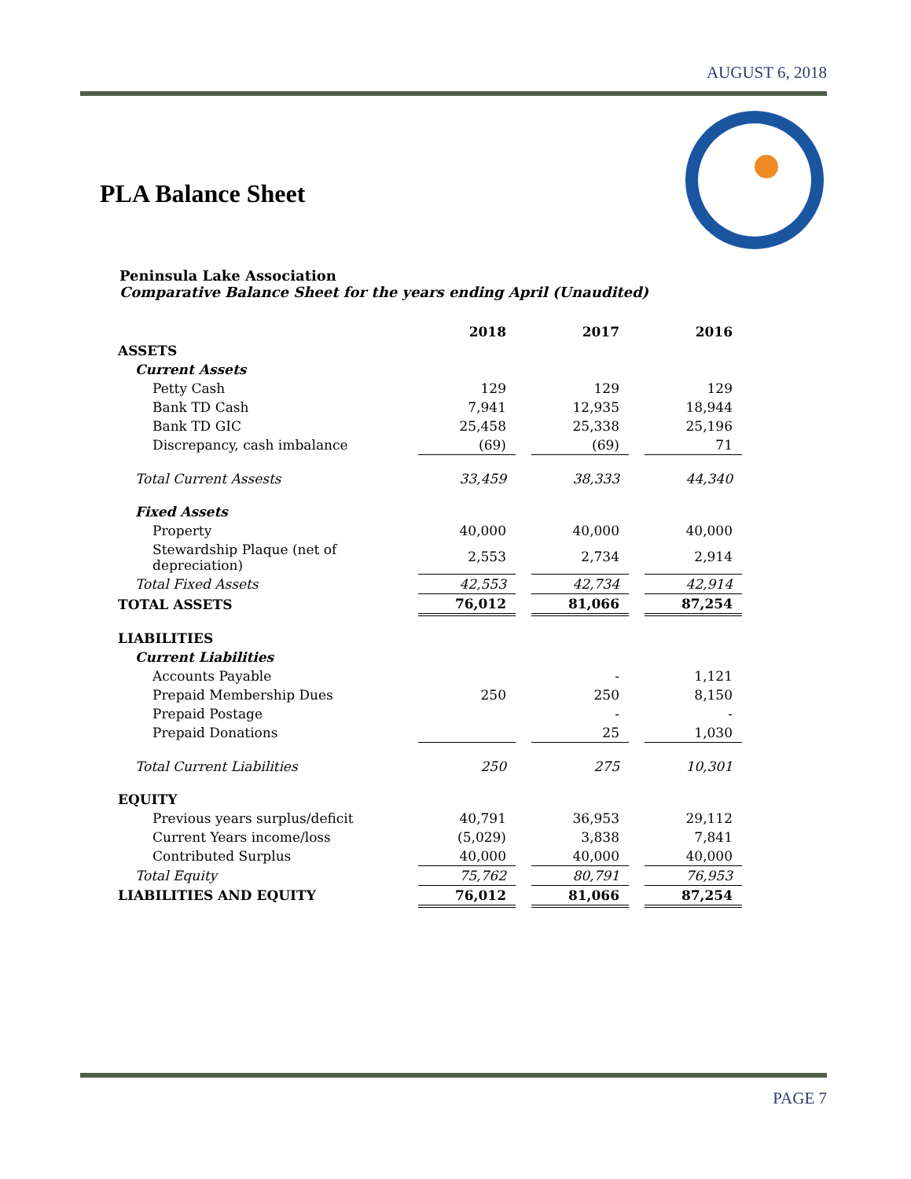AUGUST 6, 2018
PLA Balance Sheet
Peninsula Lake Association
Comparative Balance Sheet for the years ending April (Unaudited)
| | 2018 | | 2017 | | 2016 |
| --- | --- | --- | --- | --- | --- |
| ASSETS | | | | | |
| Current Assets | | | | | |
| Petty Cash | 129 | | 129 | | 129 |
| Bank TD Cash | 7,941 | | 12,935 | | 18,944 |
| Bank TD GIC | 25,458 | | 25,338 | | 25,196 |
| Discrepancy, cash imbalance | (69) | | (69) | | 71 |
| Total Current Assests | 33,459 | | 38,333 | | 44,340 |
| Fixed Assets | | | | | |
| Property | 40,000 | | 40,000 | | 40,000 |
| Stewardship Plaque (net of depreciation) | 2,553 | | 2,734 | | 2,914 |
| Total Fixed Assets | 42,553 | | 42,734 | | 42,914 |
| TOTAL ASSETS | 76,012 | | 81,066 | | 87,254 |
| LIABILITIES | | | | | |
| Current Liabilities | | | | | |
| Accounts Payable | | | - | | 1,121 |
| Prepaid Membership Dues | 250 | | 250 | | 8,150 |
| Prepaid Postage | | | - | | - |
| Prepaid Donations | | | 25 | | 1,030 |
| Total Current Liabilities | 250 | | 275 | | 10,301 |
| EQUITY | | | | | |
| Previous years surplus/deficit | 40,791 | | 36,953 | | 29,112 |
| Current Years income/loss | (5,029) | | 3,838 | | 7,841 |
| Contributed Surplus | 40,000 | | 40,000 | | 40,000 |
| Total Equity | 75,762 | | 80,791 | | 76,953 |
| LIABILITIES AND EQUITY | 76,012 | | 81,066 | | 87,254 |
PAGE 7